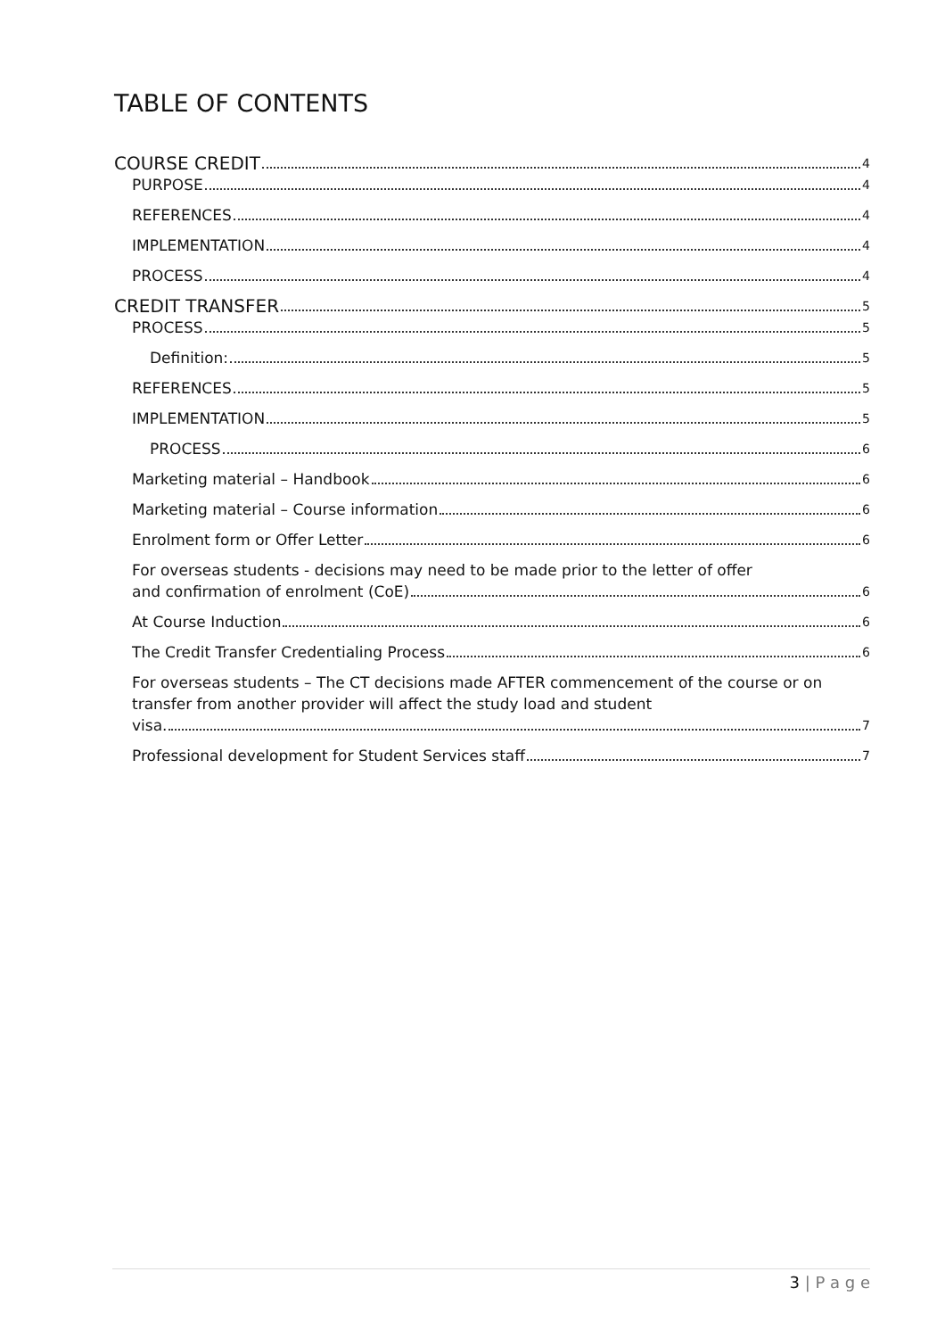TABLE OF CONTENTS
COURSE CREDIT 4
PURPOSE 4
REFERENCES 4
IMPLEMENTATION 4
PROCESS 4
CREDIT TRANSFER 5
PROCESS 5
Definition: 5
REFERENCES 5
IMPLEMENTATION 5
PROCESS 6
Marketing material – Handbook 6
Marketing material – Course information 6
Enrolment form or Offer Letter 6
For overseas students - decisions may need to be made prior to the letter of offer
and confirmation of enrolment (CoE) 6
At Course Induction 6
The Credit Transfer Credentialing Process 6
For overseas students – The CT decisions made AFTER commencement of the course or on transfer from another provider will affect the study load and student
visa. 7
Professional development for Student Services staff 7
3 | P a g e